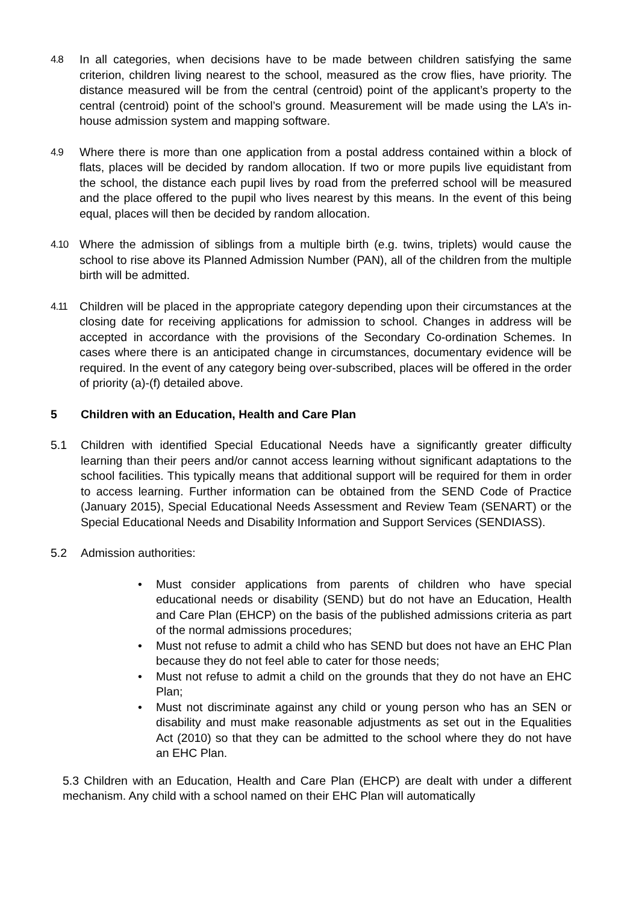4.8 In all categories, when decisions have to be made between children satisfying the same criterion, children living nearest to the school, measured as the crow flies, have priority. The distance measured will be from the central (centroid) point of the applicant’s property to the central (centroid) point of the school’s ground. Measurement will be made using the LA’s in-house admission system and mapping software.
4.9 Where there is more than one application from a postal address contained within a block of flats, places will be decided by random allocation. If two or more pupils live equidistant from the school, the distance each pupil lives by road from the preferred school will be measured and the place offered to the pupil who lives nearest by this means. In the event of this being equal, places will then be decided by random allocation.
4.10 Where the admission of siblings from a multiple birth (e.g. twins, triplets) would cause the school to rise above its Planned Admission Number (PAN), all of the children from the multiple birth will be admitted.
4.11 Children will be placed in the appropriate category depending upon their circumstances at the closing date for receiving applications for admission to school. Changes in address will be accepted in accordance with the provisions of the Secondary Co-ordination Schemes. In cases where there is an anticipated change in circumstances, documentary evidence will be required. In the event of any category being over-subscribed, places will be offered in the order of priority (a)-(f) detailed above.
5 Children with an Education, Health and Care Plan
5.1 Children with identified Special Educational Needs have a significantly greater difficulty learning than their peers and/or cannot access learning without significant adaptations to the school facilities. This typically means that additional support will be required for them in order to access learning. Further information can be obtained from the SEND Code of Practice (January 2015), Special Educational Needs Assessment and Review Team (SENART) or the Special Educational Needs and Disability Information and Support Services (SENDIASS).
5.2 Admission authorities:
• Must consider applications from parents of children who have special educational needs or disability (SEND) but do not have an Education, Health and Care Plan (EHCP) on the basis of the published admissions criteria as part of the normal admissions procedures;
• Must not refuse to admit a child who has SEND but does not have an EHC Plan because they do not feel able to cater for those needs;
• Must not refuse to admit a child on the grounds that they do not have an EHC Plan;
• Must not discriminate against any child or young person who has an SEN or disability and must make reasonable adjustments as set out in the Equalities Act (2010) so that they can be admitted to the school where they do not have an EHC Plan.
5.3 Children with an Education, Health and Care Plan (EHCP) are dealt with under a different mechanism. Any child with a school named on their EHC Plan will automatically